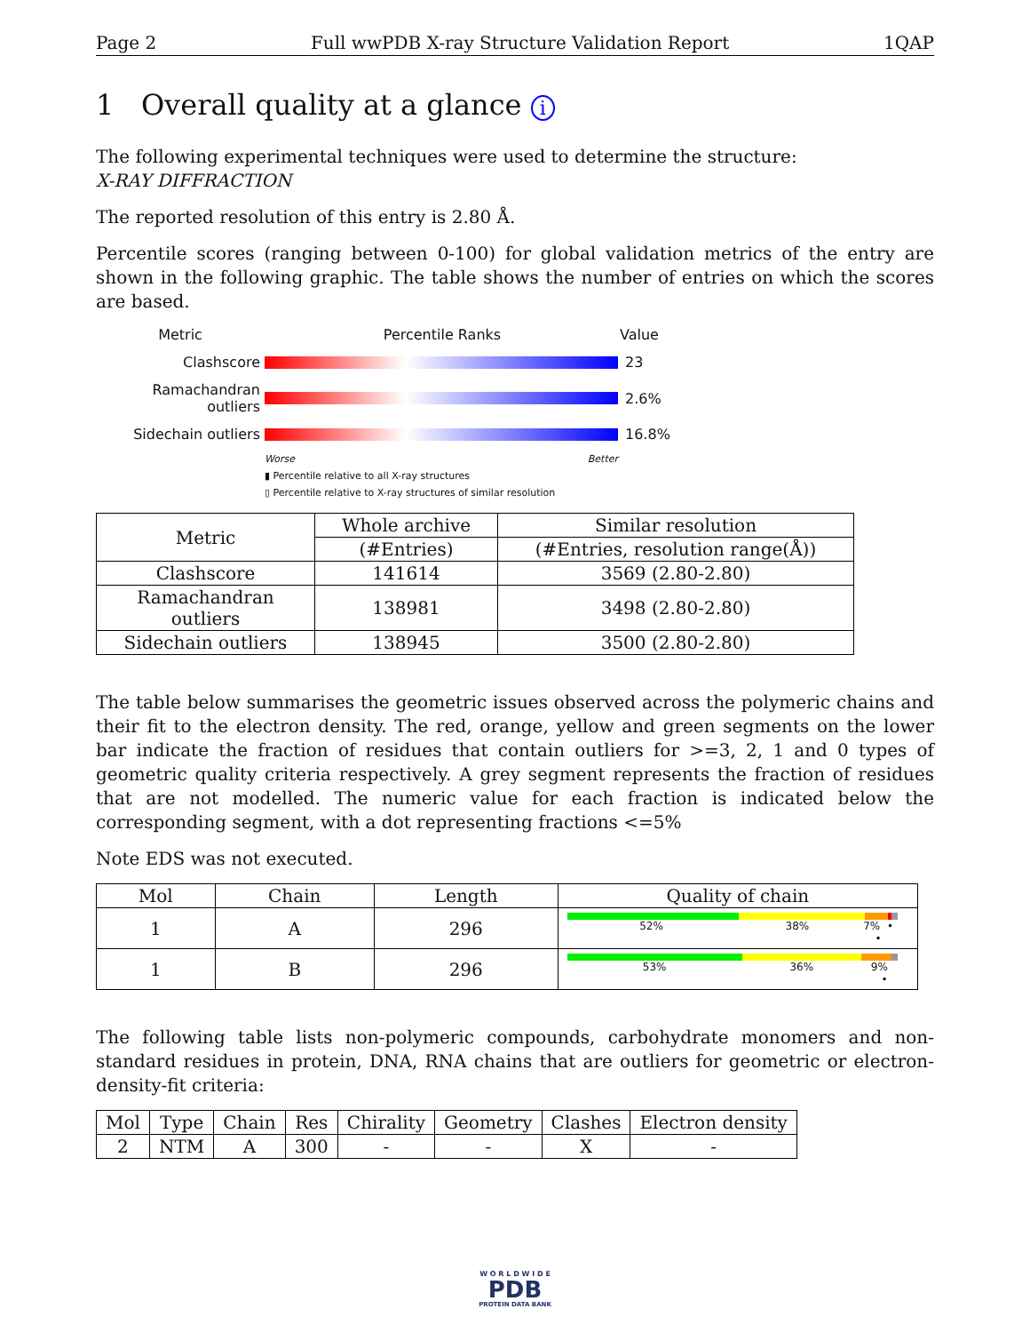Page 2 Full wwPDB X-ray Structure Validation Report 1QAP
1 Overall quality at a glance i
The following experimental techniques were used to determine the structure:
X-RAY DIFFRACTION
The reported resolution of this entry is 2.80 Å.
Percentile scores (ranging between 0-100) for global validation metrics of the entry are shown in the following graphic. The table shows the number of entries on which the scores are based.
Metric Percentile Ranks Value
Clashscore 23
Ramachandran outliers 2.6%
Sidechain outliers 16.8%
Worse Better
▮ Percentile relative to all X-ray structures
▯ Percentile relative to X-ray structures of similar resolution
| Metric | Whole archive | Similar resolution |
| --- | --- | --- |
| | (#Entries) | (#Entries, resolution range(Å)) |
| Clashscore | 141614 | 3569 (2.80-2.80) |
| Ramachandran outliers | 138981 | 3498 (2.80-2.80) |
| Sidechain outliers | 138945 | 3500 (2.80-2.80) |
The table below summarises the geometric issues observed across the polymeric chains and their fit to the electron density. The red, orange, yellow and green segments on the lower bar indicate the fraction of residues that contain outliers for >=3, 2, 1 and 0 types of geometric quality criteria respectively. A grey segment represents the fraction of residues that are not modelled. The numeric value for each fraction is indicated below the corresponding segment, with a dot representing fractions <=5%
Note EDS was not executed.
| Mol | Chain | Length | Quality of chain |
| --- | --- | --- | --- |
| 1 | A | 296 | 52% 38% 7% • • |
| 1 | B | 296 | 53% 36% 9% • |
The following table lists non-polymeric compounds, carbohydrate monomers and non-standard residues in protein, DNA, RNA chains that are outliers for geometric or electron-density-fit criteria:
| Mol | Type | Chain | Res | Chirality | Geometry | Clashes | Electron density |
| --- | --- | --- | --- | --- | --- | --- | --- |
| 2 | NTM | A | 300 | - | - | X | - |
W O R L D W I D E
PDB
PROTEIN DATA BANK